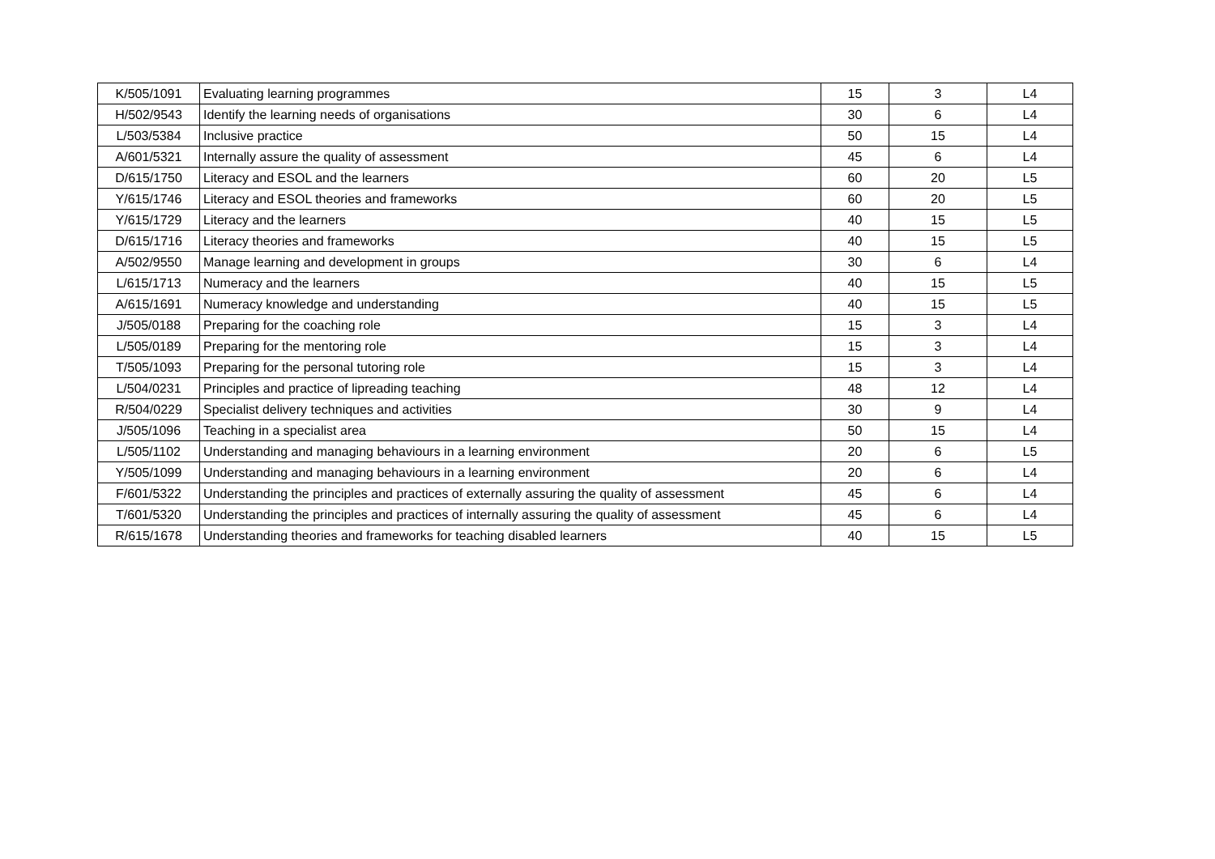| K/505/1091 | Evaluating learning programmes | 15 | 3 | L4 |
| H/502/9543 | Identify the learning needs of organisations | 30 | 6 | L4 |
| L/503/5384 | Inclusive practice | 50 | 15 | L4 |
| A/601/5321 | Internally assure the quality of assessment | 45 | 6 | L4 |
| D/615/1750 | Literacy and ESOL and the learners | 60 | 20 | L5 |
| Y/615/1746 | Literacy and ESOL theories and frameworks | 60 | 20 | L5 |
| Y/615/1729 | Literacy and the learners | 40 | 15 | L5 |
| D/615/1716 | Literacy theories and frameworks | 40 | 15 | L5 |
| A/502/9550 | Manage learning and development in groups | 30 | 6 | L4 |
| L/615/1713 | Numeracy and the learners | 40 | 15 | L5 |
| A/615/1691 | Numeracy knowledge and understanding | 40 | 15 | L5 |
| J/505/0188 | Preparing for the coaching role | 15 | 3 | L4 |
| L/505/0189 | Preparing for the mentoring role | 15 | 3 | L4 |
| T/505/1093 | Preparing for the personal tutoring role | 15 | 3 | L4 |
| L/504/0231 | Principles and practice of lipreading teaching | 48 | 12 | L4 |
| R/504/0229 | Specialist delivery techniques and activities | 30 | 9 | L4 |
| J/505/1096 | Teaching in a specialist area | 50 | 15 | L4 |
| L/505/1102 | Understanding and managing behaviours in a learning environment | 20 | 6 | L5 |
| Y/505/1099 | Understanding and managing behaviours in a learning environment | 20 | 6 | L4 |
| F/601/5322 | Understanding the principles and practices of externally assuring the quality of assessment | 45 | 6 | L4 |
| T/601/5320 | Understanding the principles and practices of internally assuring the quality of assessment | 45 | 6 | L4 |
| R/615/1678 | Understanding theories and frameworks for teaching disabled learners | 40 | 15 | L5 |